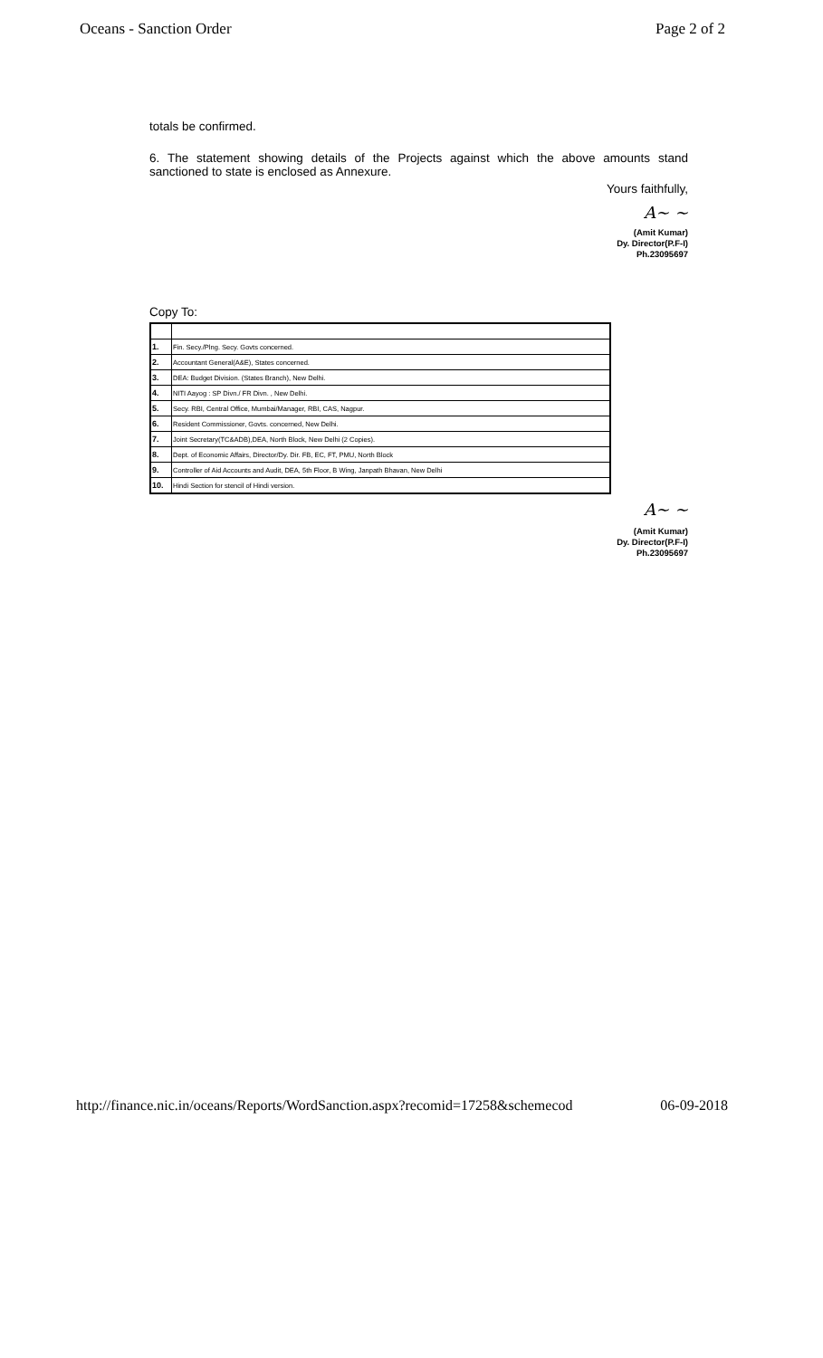Oceans - Sanction Order Page 2 of 2
totals be confirmed.
6. The statement showing details of the Projects against which the above amounts stand sanctioned to state is enclosed as Annexure.
Yours faithfully,
A~ ~
(Amit Kumar)
Dy. Director(P.F-I)
Ph.23095697
Copy To:
| 1. | Fin. Secy./Plng. Secy. Govts concerned. |
| 2. | Accountant General(A&E), States concerned. |
| 3. | DEA: Budget Division. (States Branch), New Delhi. |
| 4. | NITI Aayog : SP Divn./ FR Divn. , New Delhi. |
| 5. | Secy. RBI, Central Office, Mumbai/Manager, RBI, CAS, Nagpur. |
| 6. | Resident Commissioner, Govts. concerned, New Delhi. |
| 7. | Joint Secretary(TC&ADB),DEA, North Block, New Delhi (2 Copies). |
| 8. | Dept. of Economic Affairs, Director/Dy. Dir. FB, EC, FT, PMU, North Block |
| 9. | Controller of Aid Accounts and Audit, DEA, 5th Floor, B Wing, Janpath Bhavan, New Delhi |
| 10. | Hindi Section for stencil of Hindi version. |
A~ ~
(Amit Kumar)
Dy. Director(P.F-I)
Ph.23095697
http://finance.nic.in/oceans/Reports/WordSanction.aspx?recomid=17258&schemecod 06-09-2018